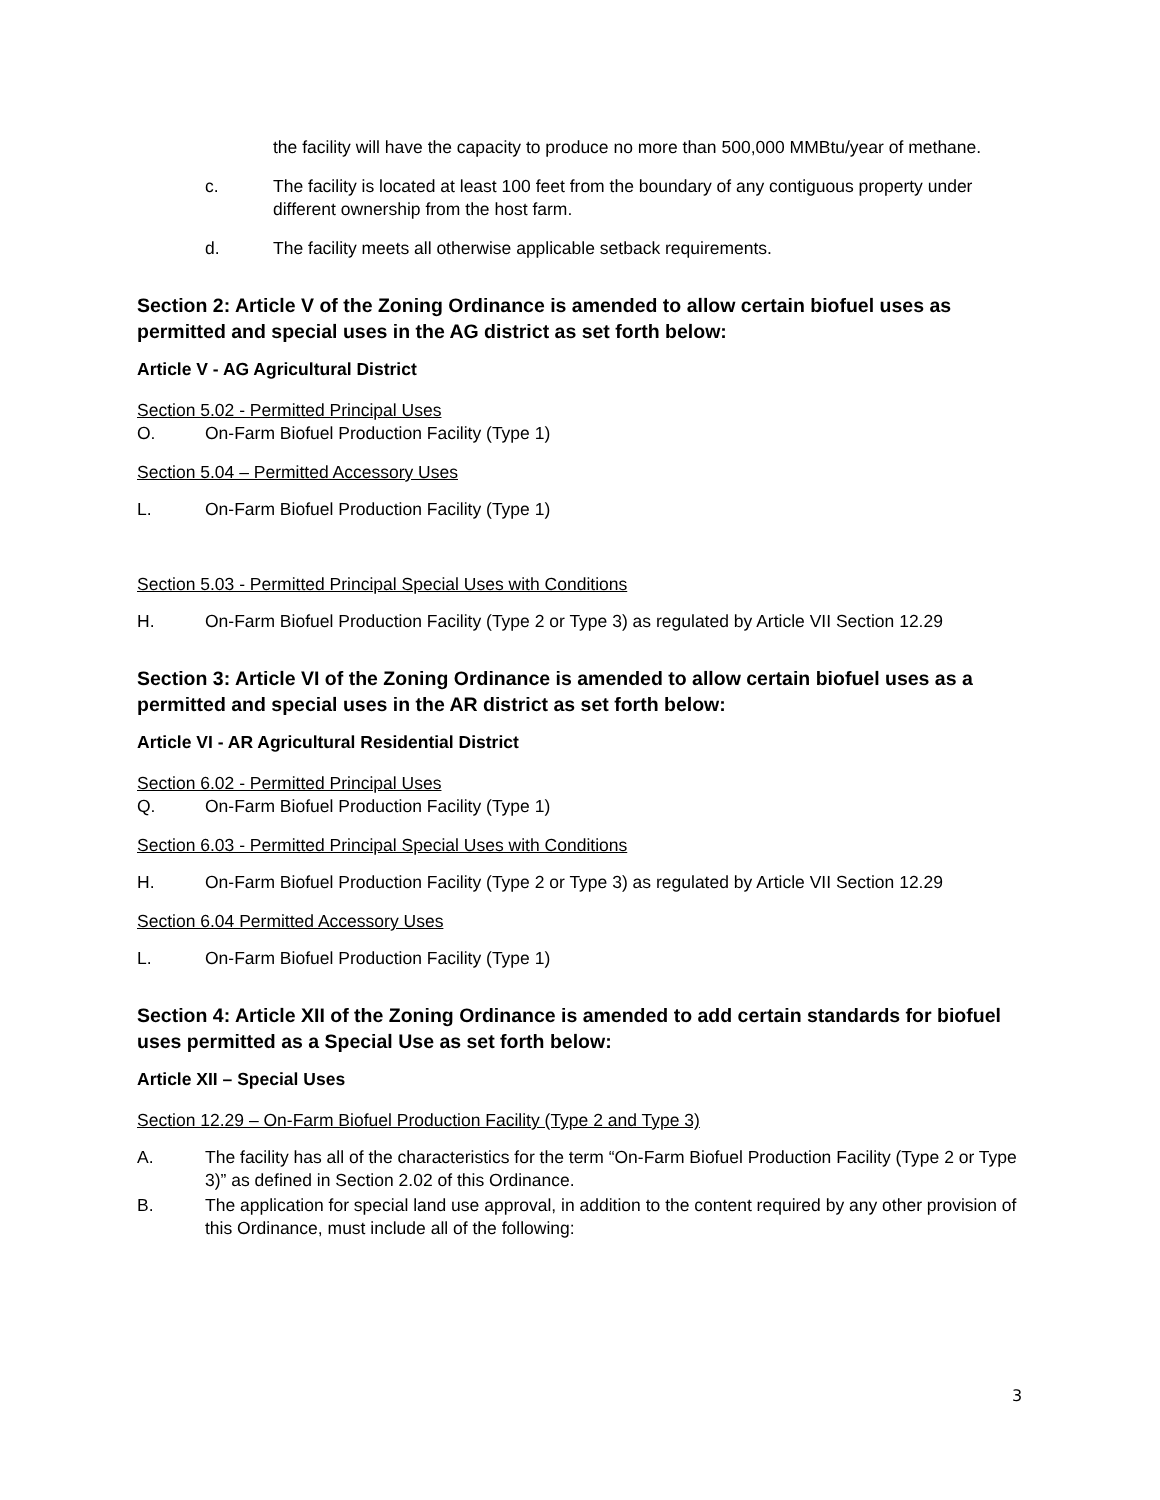the facility will have the capacity to produce no more than 500,000 MMBtu/year of methane.
c. The facility is located at least 100 feet from the boundary of any contiguous property under different ownership from the host farm.
d. The facility meets all otherwise applicable setback requirements.
Section 2: Article V of the Zoning Ordinance is amended to allow certain biofuel uses as permitted and special uses in the AG district as set forth below:
Article V - AG Agricultural District
Section 5.02 - Permitted Principal Uses
O. On-Farm Biofuel Production Facility (Type 1)
Section 5.04 – Permitted Accessory Uses
L. On-Farm Biofuel Production Facility (Type 1)
Section 5.03 - Permitted Principal Special Uses with Conditions
H. On-Farm Biofuel Production Facility (Type 2 or Type 3) as regulated by Article VII Section 12.29
Section 3: Article VI of the Zoning Ordinance is amended to allow certain biofuel uses as a permitted and special uses in the AR district as set forth below:
Article VI - AR Agricultural Residential District
Section 6.02 - Permitted Principal Uses
Q. On-Farm Biofuel Production Facility (Type 1)
Section 6.03 - Permitted Principal Special Uses with Conditions
H. On-Farm Biofuel Production Facility (Type 2 or Type 3) as regulated by Article VII Section 12.29
Section 6.04 Permitted Accessory Uses
L. On-Farm Biofuel Production Facility (Type 1)
Section 4: Article XII of the Zoning Ordinance is amended to add certain standards for biofuel uses permitted as a Special Use as set forth below:
Article XII – Special Uses
Section 12.29 – On-Farm Biofuel Production Facility (Type 2 and Type 3)
A. The facility has all of the characteristics for the term “On-Farm Biofuel Production Facility (Type 2 or Type 3)” as defined in Section 2.02 of this Ordinance.
B. The application for special land use approval, in addition to the content required by any other provision of this Ordinance, must include all of the following:
3